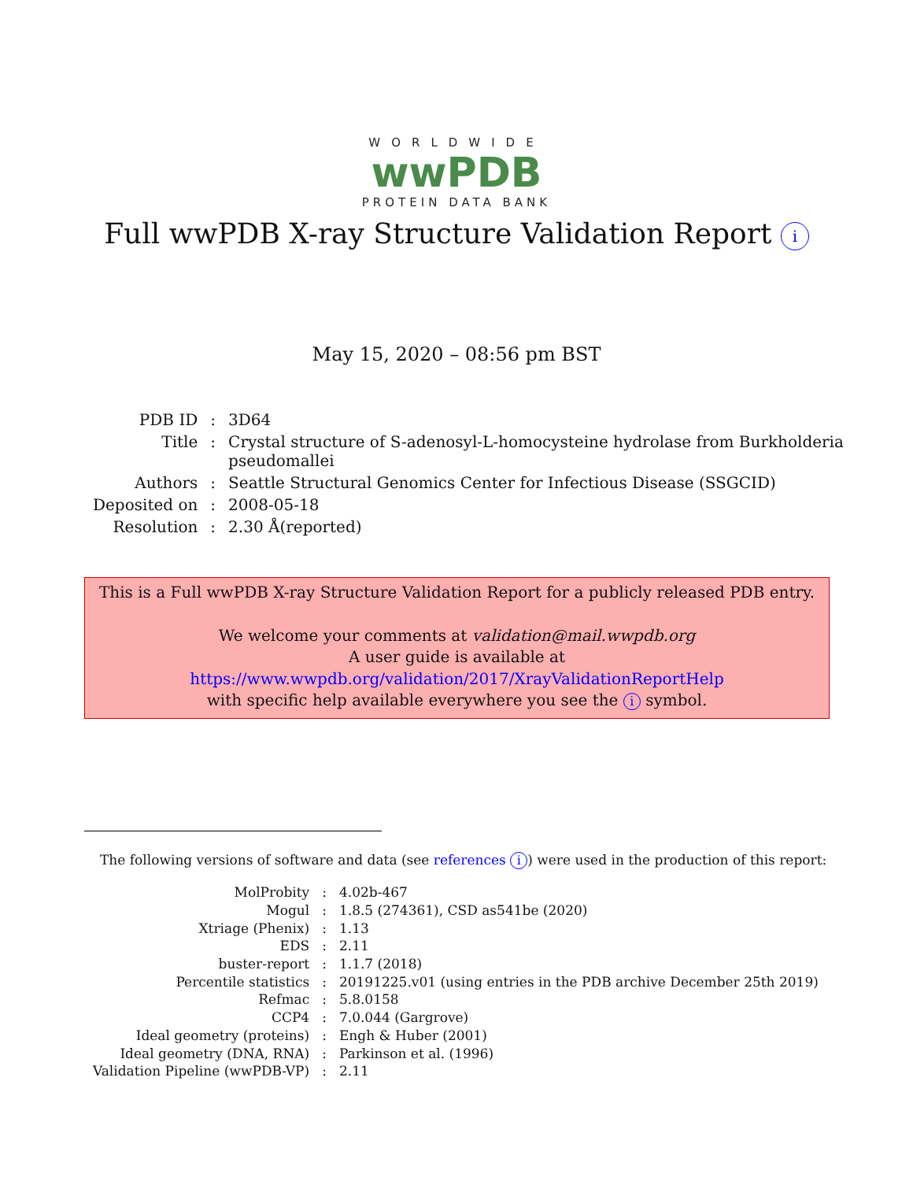WORLDWIDE
wwPDB
PROTEIN DATA BANK
Full wwPDB X-ray Structure Validation Report i
May 15, 2020 – 08:56 pm BST
| PDB ID | : | 3D64 |
| Title | : | Crystal structure of S-adenosyl-L-homocysteine hydrolase from Burkholderia pseudomallei |
| Authors | : | Seattle Structural Genomics Center for Infectious Disease (SSGCID) |
| Deposited on | : | 2008-05-18 |
| Resolution | : | 2.30 Å(reported) |
This is a Full wwPDB X-ray Structure Validation Report for a publicly released PDB entry.
We welcome your comments at validation@mail.wwpdb.org
A user guide is available at
https://www.wwpdb.org/validation/2017/XrayValidationReportHelp
with specific help available everywhere you see the i symbol.
The following versions of software and data (see references i) were used in the production of this report:
| MolProbity | : | 4.02b-467 |
| Mogul | : | 1.8.5 (274361), CSD as541be (2020) |
| Xtriage (Phenix) | : | 1.13 |
| EDS | : | 2.11 |
| buster-report | : | 1.1.7 (2018) |
| Percentile statistics | : | 20191225.v01 (using entries in the PDB archive December 25th 2019) |
| Refmac | : | 5.8.0158 |
| CCP4 | : | 7.0.044 (Gargrove) |
| Ideal geometry (proteins) | : | Engh & Huber (2001) |
| Ideal geometry (DNA, RNA) | : | Parkinson et al. (1996) |
| Validation Pipeline (wwPDB-VP) | : | 2.11 |